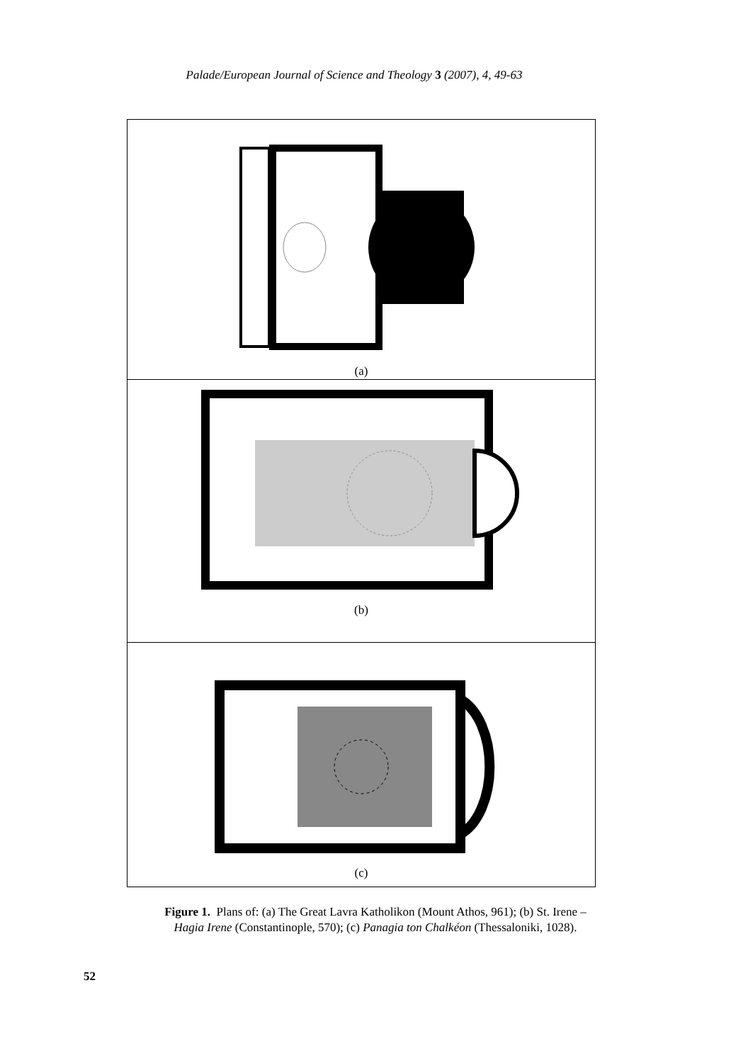Palade/European Journal of Science and Theology 3 (2007), 4, 49-63
(a)
(b)
(c)
Figure 1. Plans of: (a) The Great Lavra Katholikon (Mount Athos, 961); (b) St. Irene –
Hagia Irene (Constantinople, 570); (c) Panagia ton Chalkéon (Thessaloniki, 1028).
52